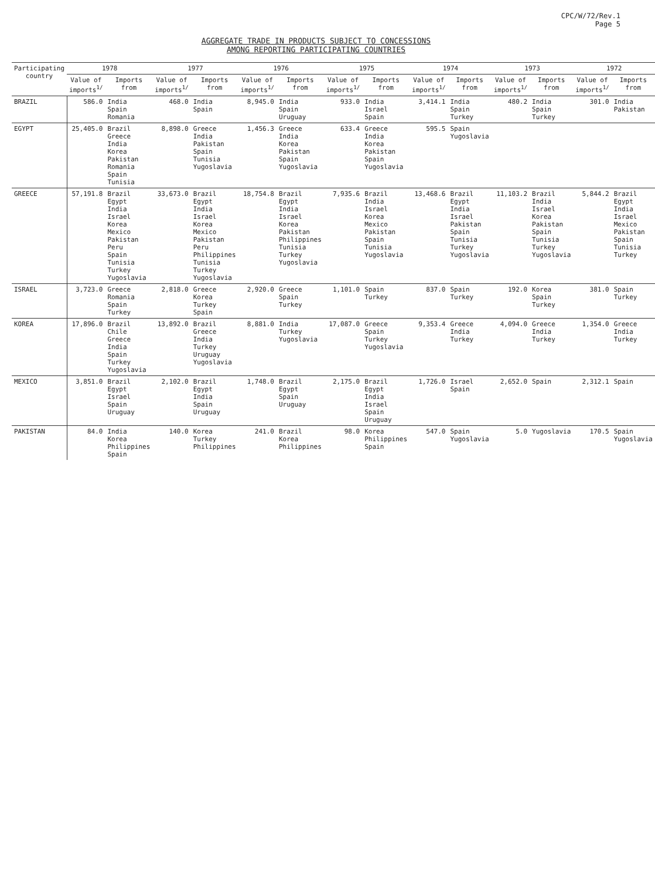CPC/W/72/Rev.1
Page 5
AGGREGATE TRADE IN PRODUCTS SUBJECT TO CONCESSIONS
AMONG REPORTING PARTICIPATING COUNTRIES
| Participating country | 1978 | | 1977 | | 1976 | | 1975 | | 1974 | | 1973 | | 1972 | |
| --- | --- | --- | --- | --- | --- | --- | --- | --- | --- | --- | --- | --- | --- | --- |
| | Value of imports<sup>1/</sup> | Imports from | Value of imports<sup>1/</sup> | Imports from | Value of imports<sup>1/</sup> | Imports from | Value of imports<sup>1/</sup> | Imports from | Value of imports<sup>1/</sup> | Imports from | Value of imports<sup>1/</sup> | Imports from | Value of imports<sup>1/</sup> | Imports from |
| BRAZIL | 586.0 | India Spain Romania | 468.0 | India Spain | 8,945.0 | India Spain Uruguay | 933.0 | India Israel Spain | 3,414.1 | India Spain Turkey | 480.2 | India Spain Turkey | 301.0 | India Pakistan |
| EGYPT | 25,405.0 | Brazil Greece India Korea Pakistan Romania Spain Tunisia | 8,898.0 | Greece India Pakistan Spain Tunisia Yugoslavia | 1,456.3 | Greece India Korea Pakistan Spain Yugoslavia | 633.4 | Greece India Korea Pakistan Spain Yugoslavia | 595.5 | Spain Yugoslavia | | | | |
| GREECE | 57,191.8 | Brazil Egypt India Israel Korea Mexico Pakistan Peru Spain Tunisia Turkey Yugoslavia | 33,673.0 | Brazil Egypt India Israel Korea Mexico Pakistan Peru Philippines Tunisia Turkey Yugoslavia | 18,754.8 | Brazil Egypt India Israel Korea Pakistan Philippines Tunisia Turkey Yugoslavia | 7,935.6 | Brazil India Israel Korea Mexico Pakistan Spain Tunisia Yugoslavia | 13,468.6 | Brazil Egypt India Israel Pakistan Spain Tunisia Turkey Yugoslavia | 11,103.2 | Brazil India Israel Korea Pakistan Spain Tunisia Turkey Yugoslavia | 5,844.2 | Brazil Egypt India Israel Mexico Pakistan Spain Tunisia Turkey |
| ISRAEL | 3,723.0 | Greece Romania Spain Turkey | 2,818.0 | Greece Korea Turkey Spain | 2,920.0 | Greece Spain Turkey | 1,101.0 | Spain Turkey | 837.0 | Spain Turkey | 192.0 | Korea Spain Turkey | 381.0 | Spain Turkey |
| KOREA | 17,896.0 | Brazil Chile Greece India Spain Turkey Yugoslavia | 13,892.0 | Brazil Greece India Turkey Uruguay Yugoslavia | 8,881.0 | India Turkey Yugoslavia | 17,087.0 | Greece Spain Turkey Yugoslavia | 9,353.4 | Greece India Turkey | 4,094.0 | Greece India Turkey | 1,354.0 | Greece India Turkey |
| MEXICO | 3,851.0 | Brazil Egypt Israel Spain Uruguay | 2,102.0 | Brazil Egypt India Spain Uruguay | 1,748.0 | Brazil Egypt Spain Uruguay | 2,175.0 | Brazil Egypt India Israel Spain Uruguay | 1,726.0 | Israel Spain | 2,652.0 | Spain | 2,312.1 | Spain |
| PAKISTAN | 84.0 | India Korea Philippines Spain | 140.0 | Korea Turkey Philippines | 241.0 | Brazil Korea Philippines | 98.0 | Korea Philippines Spain | 547.0 | Spain Yugoslavia | 5.0 | Yugoslavia | 170.5 | Spain Yugoslavia |